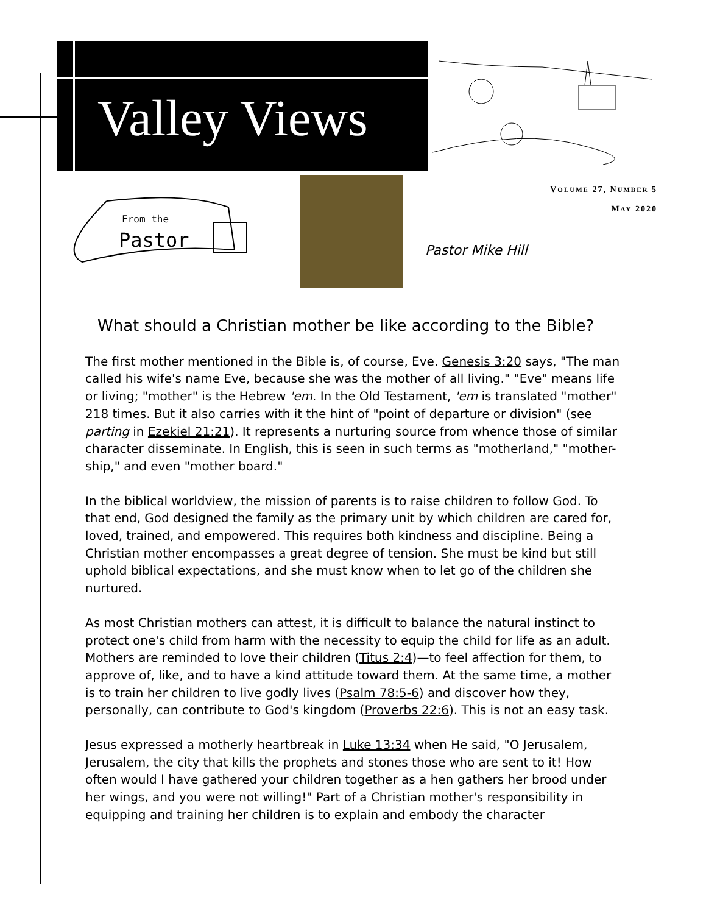Valley Views
VOLUME 27, NUMBER 5
MAY 2020
From the
Pastor
Pastor Mike Hill
What should a Christian mother be like according to the Bible?
The first mother mentioned in the Bible is, of course, Eve. Genesis 3:20 says, "The man called his wife's name Eve, because she was the mother of all living." "Eve" means life or living; "mother" is the Hebrew 'em. In the Old Testament, 'em is translated "mother" 218 times. But it also carries with it the hint of "point of departure or division" (see parting in Ezekiel 21:21). It represents a nurturing source from whence those of similar character disseminate. In English, this is seen in such terms as "motherland," "mother-ship," and even "mother board."
In the biblical worldview, the mission of parents is to raise children to follow God. To that end, God designed the family as the primary unit by which children are cared for, loved, trained, and empowered. This requires both kindness and discipline. Being a Christian mother encompasses a great degree of tension. She must be kind but still uphold biblical expectations, and she must know when to let go of the children she nurtured.
As most Christian mothers can attest, it is difficult to balance the natural instinct to protect one's child from harm with the necessity to equip the child for life as an adult. Mothers are reminded to love their children (Titus 2:4)—to feel affection for them, to approve of, like, and to have a kind attitude toward them. At the same time, a mother is to train her children to live godly lives (Psalm 78:5-6) and discover how they, personally, can contribute to God's kingdom (Proverbs 22:6). This is not an easy task.
Jesus expressed a motherly heartbreak in Luke 13:34 when He said, "O Jerusalem, Jerusalem, the city that kills the prophets and stones those who are sent to it! How often would I have gathered your children together as a hen gathers her brood under her wings, and you were not willing!" Part of a Christian mother's responsibility in equipping and training her children is to explain and embody the character